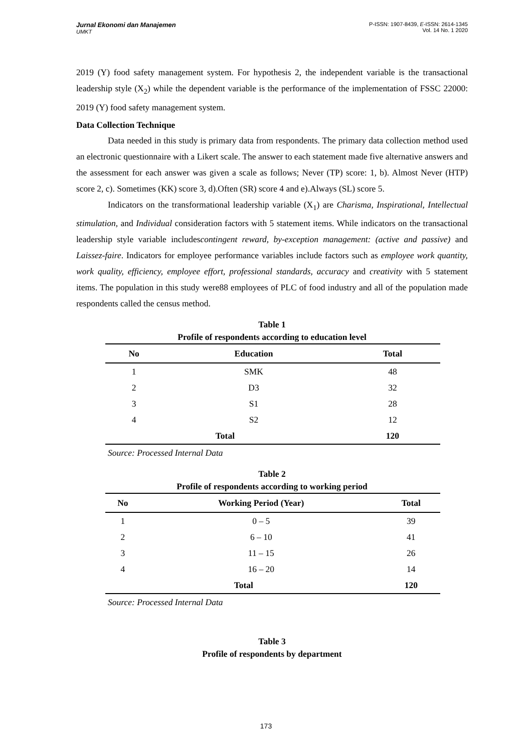P-ISSN: 1907-8439, E-ISSN: 2614-1345
Vol. 14 No. 1 2020
Jurnal Ekonomi dan Manajemen
UMKT
2019 (Y) food safety management system. For hypothesis 2, the independent variable is the transactional leadership style (X<sub>2</sub>) while the dependent variable is the performance of the implementation of FSSC 22000: 2019 (Y) food safety management system.
Data Collection Technique
Data needed in this study is primary data from respondents. The primary data collection method used an electronic questionnaire with a Likert scale. The answer to each statement made five alternative answers and the assessment for each answer was given a scale as follows; Never (TP) score: 1, b). Almost Never (HTP) score 2, c). Sometimes (KK) score 3, d).Often (SR) score 4 and e).Always (SL) score 5.
Indicators on the transformational leadership variable (X<sub>1</sub>) are Charisma, Inspirational, Intellectual stimulation, and Individual consideration factors with 5 statement items. While indicators on the transactional leadership style variable includescontingent reward, by-exception management: (active and passive) and Laissez-faire. Indicators for employee performance variables include factors such as employee work quantity, work quality, efficiency, employee effort, professional standards, accuracy and creativity with 5 statement items. The population in this study were88 employees of PLC of food industry and all of the population made respondents called the census method.
Table 1
Profile of respondents according to education level
| No | Education | Total |
| --- | --- | --- |
| 1 | SMK | 48 |
| 2 | D3 | 32 |
| 3 | S1 | 28 |
| 4 | S2 | 12 |
| Total | | 120 |
Source: Processed Internal Data
Table 2
Profile of respondents according to working period
| No | Working Period (Year) | Total |
| --- | --- | --- |
| 1 | 0 – 5 | 39 |
| 2 | 6 – 10 | 41 |
| 3 | 11 – 15 | 26 |
| 4 | 16 – 20 | 14 |
| Total | | 120 |
Source: Processed Internal Data
Table 3
Profile of respondents by department
173